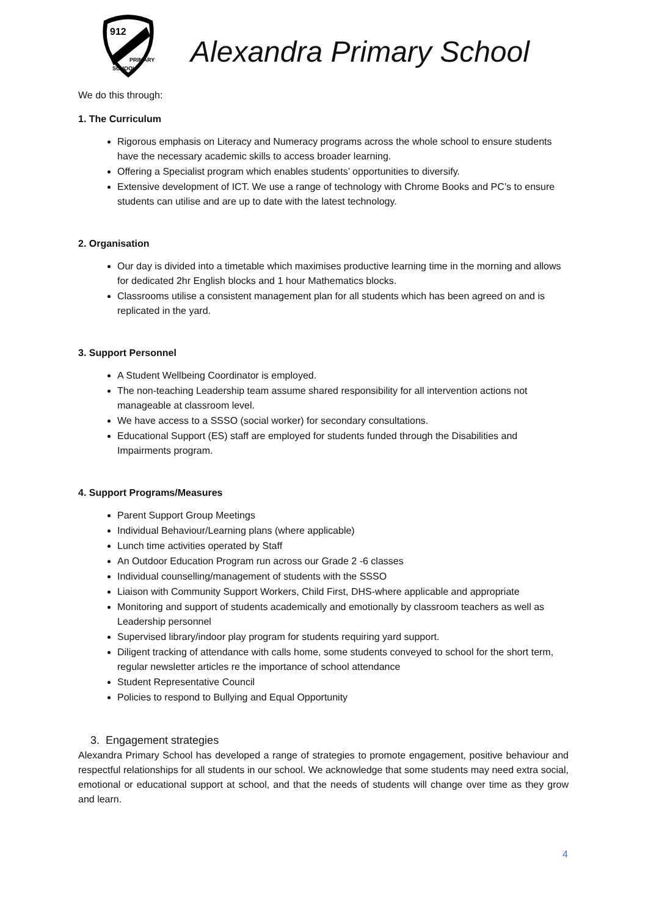912
PRIMARY
SCHOOL
Alexandra Primary School
We do this through:
1. The Curriculum
Rigorous emphasis on Literacy and Numeracy programs across the whole school to ensure students have the necessary academic skills to access broader learning.
Offering a Specialist program which enables students’ opportunities to diversify.
Extensive development of ICT. We use a range of technology with Chrome Books and PC’s to ensure students can utilise and are up to date with the latest technology.
2. Organisation
Our day is divided into a timetable which maximises productive learning time in the morning and allows for dedicated 2hr English blocks and 1 hour Mathematics blocks.
Classrooms utilise a consistent management plan for all students which has been agreed on and is replicated in the yard.
3. Support Personnel
A Student Wellbeing Coordinator is employed.
The non-teaching Leadership team assume shared responsibility for all intervention actions not manageable at classroom level.
We have access to a SSSO (social worker) for secondary consultations.
Educational Support (ES) staff are employed for students funded through the Disabilities and Impairments program.
4. Support Programs/Measures
Parent Support Group Meetings
Individual Behaviour/Learning plans (where applicable)
Lunch time activities operated by Staff
An Outdoor Education Program run across our Grade 2 -6 classes
Individual counselling/management of students with the SSSO
Liaison with Community Support Workers, Child First, DHS-where applicable and appropriate
Monitoring and support of students academically and emotionally by classroom teachers as well as Leadership personnel
Supervised library/indoor play program for students requiring yard support.
Diligent tracking of attendance with calls home, some students conveyed to school for the short term, regular newsletter articles re the importance of school attendance
Student Representative Council
Policies to respond to Bullying and Equal Opportunity
3. Engagement strategies
Alexandra Primary School has developed a range of strategies to promote engagement, positive behaviour and respectful relationships for all students in our school. We acknowledge that some students may need extra social, emotional or educational support at school, and that the needs of students will change over time as they grow and learn.
4